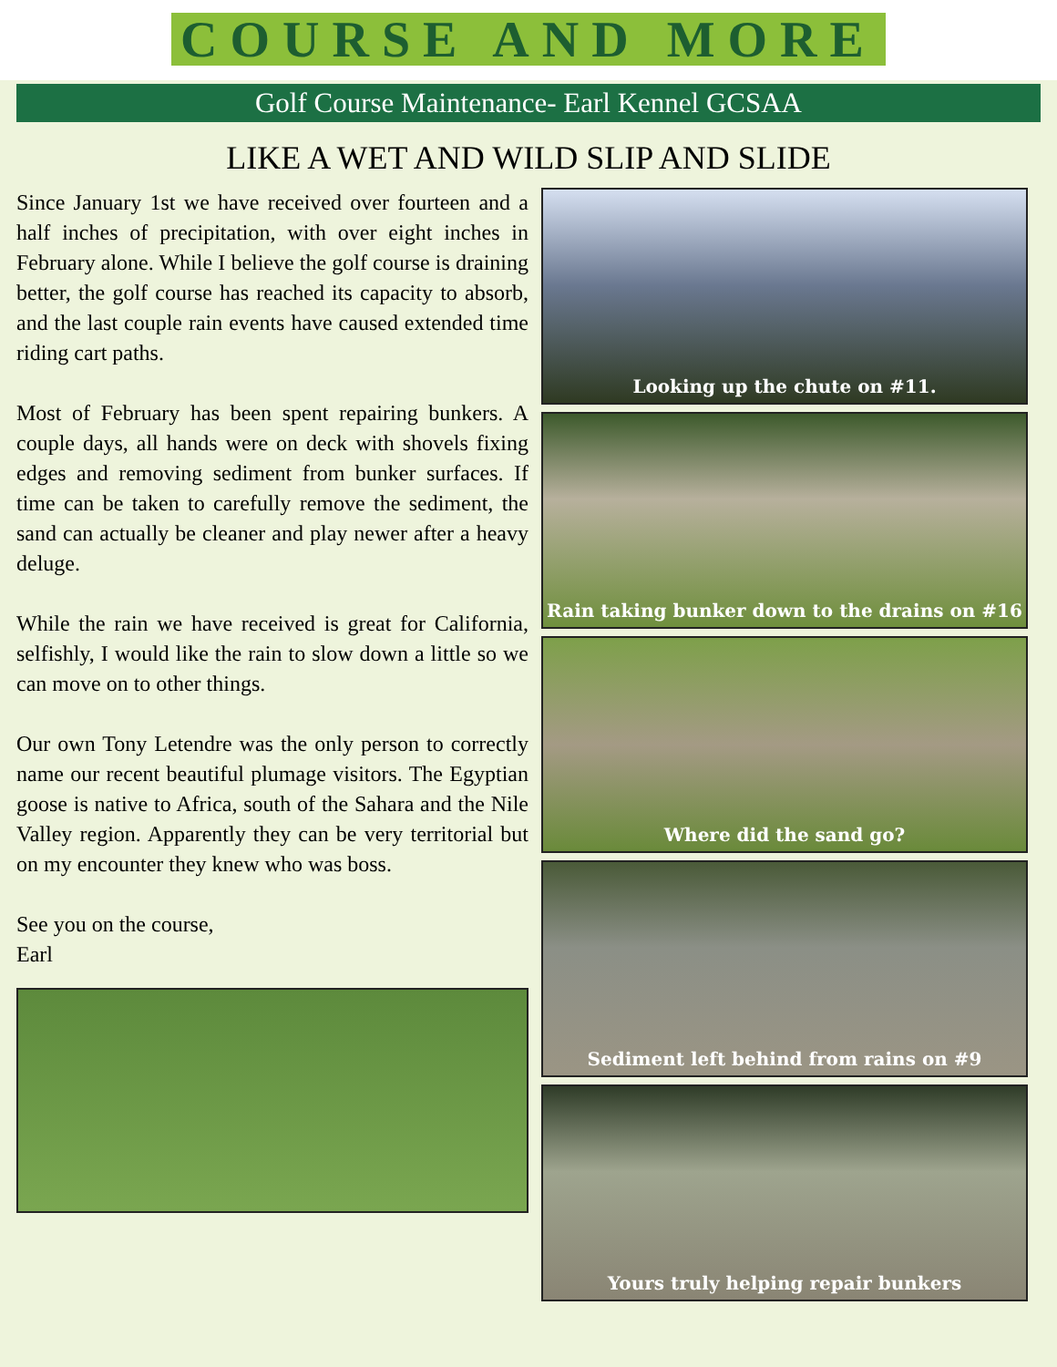COURSE AND MORE
Golf Course Maintenance- Earl Kennel GCSAA
LIKE A WET AND WILD SLIP AND SLIDE
Since January 1st we have received over fourteen and a half inches of precipitation, with over eight inches in February alone. While I believe the golf course is draining better, the golf course has reached its capacity to absorb, and the last couple rain events have caused extended time riding cart paths.
Most of February has been spent repairing bunkers. A couple days, all hands were on deck with shovels fixing edges and removing sediment from bunker surfaces. If time can be taken to carefully remove the sediment, the sand can actually be cleaner and play newer after a heavy deluge.
While the rain we have received is great for California, selfishly, I would like the rain to slow down a little so we can move on to other things.
Our own Tony Letendre was the only person to correctly name our recent beautiful plumage visitors. The Egyptian goose is native to Africa, south of the Sahara and the Nile Valley region. Apparently they can be very territorial but on my encounter they knew who was boss.
See you on the course,
Earl
Looking up the chute on #11.
Rain taking bunker down to the drains on #16
Where did the sand go?
Sediment left behind from rains on #9
Yours truly helping repair bunkers